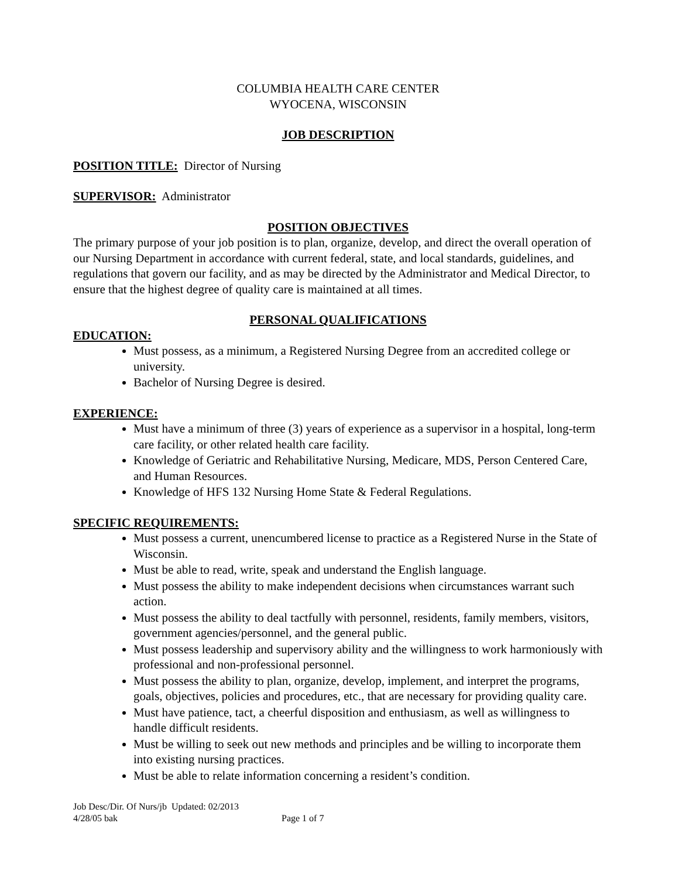COLUMBIA HEALTH CARE CENTER
WYOCENA, WISCONSIN
JOB DESCRIPTION
POSITION TITLE: Director of Nursing
SUPERVISOR: Administrator
POSITION OBJECTIVES
The primary purpose of your job position is to plan, organize, develop, and direct the overall operation of our Nursing Department in accordance with current federal, state, and local standards, guidelines, and regulations that govern our facility, and as may be directed by the Administrator and Medical Director, to ensure that the highest degree of quality care is maintained at all times.
PERSONAL QUALIFICATIONS
EDUCATION:
Must possess, as a minimum, a Registered Nursing Degree from an accredited college or university.
Bachelor of Nursing Degree is desired.
EXPERIENCE:
Must have a minimum of three (3) years of experience as a supervisor in a hospital, long-term care facility, or other related health care facility.
Knowledge of Geriatric and Rehabilitative Nursing, Medicare, MDS, Person Centered Care, and Human Resources.
Knowledge of HFS 132 Nursing Home State & Federal Regulations.
SPECIFIC REQUIREMENTS:
Must possess a current, unencumbered license to practice as a Registered Nurse in the State of Wisconsin.
Must be able to read, write, speak and understand the English language.
Must possess the ability to make independent decisions when circumstances warrant such action.
Must possess the ability to deal tactfully with personnel, residents, family members, visitors, government agencies/personnel, and the general public.
Must possess leadership and supervisory ability and the willingness to work harmoniously with professional and non-professional personnel.
Must possess the ability to plan, organize, develop, implement, and interpret the programs, goals, objectives, policies and procedures, etc., that are necessary for providing quality care.
Must have patience, tact, a cheerful disposition and enthusiasm, as well as willingness to handle difficult residents.
Must be willing to seek out new methods and principles and be willing to incorporate them into existing nursing practices.
Must be able to relate information concerning a resident’s condition.
Job Desc/Dir. Of Nurs/jb Updated: 02/2013
4/28/05 bak Page 1 of 7